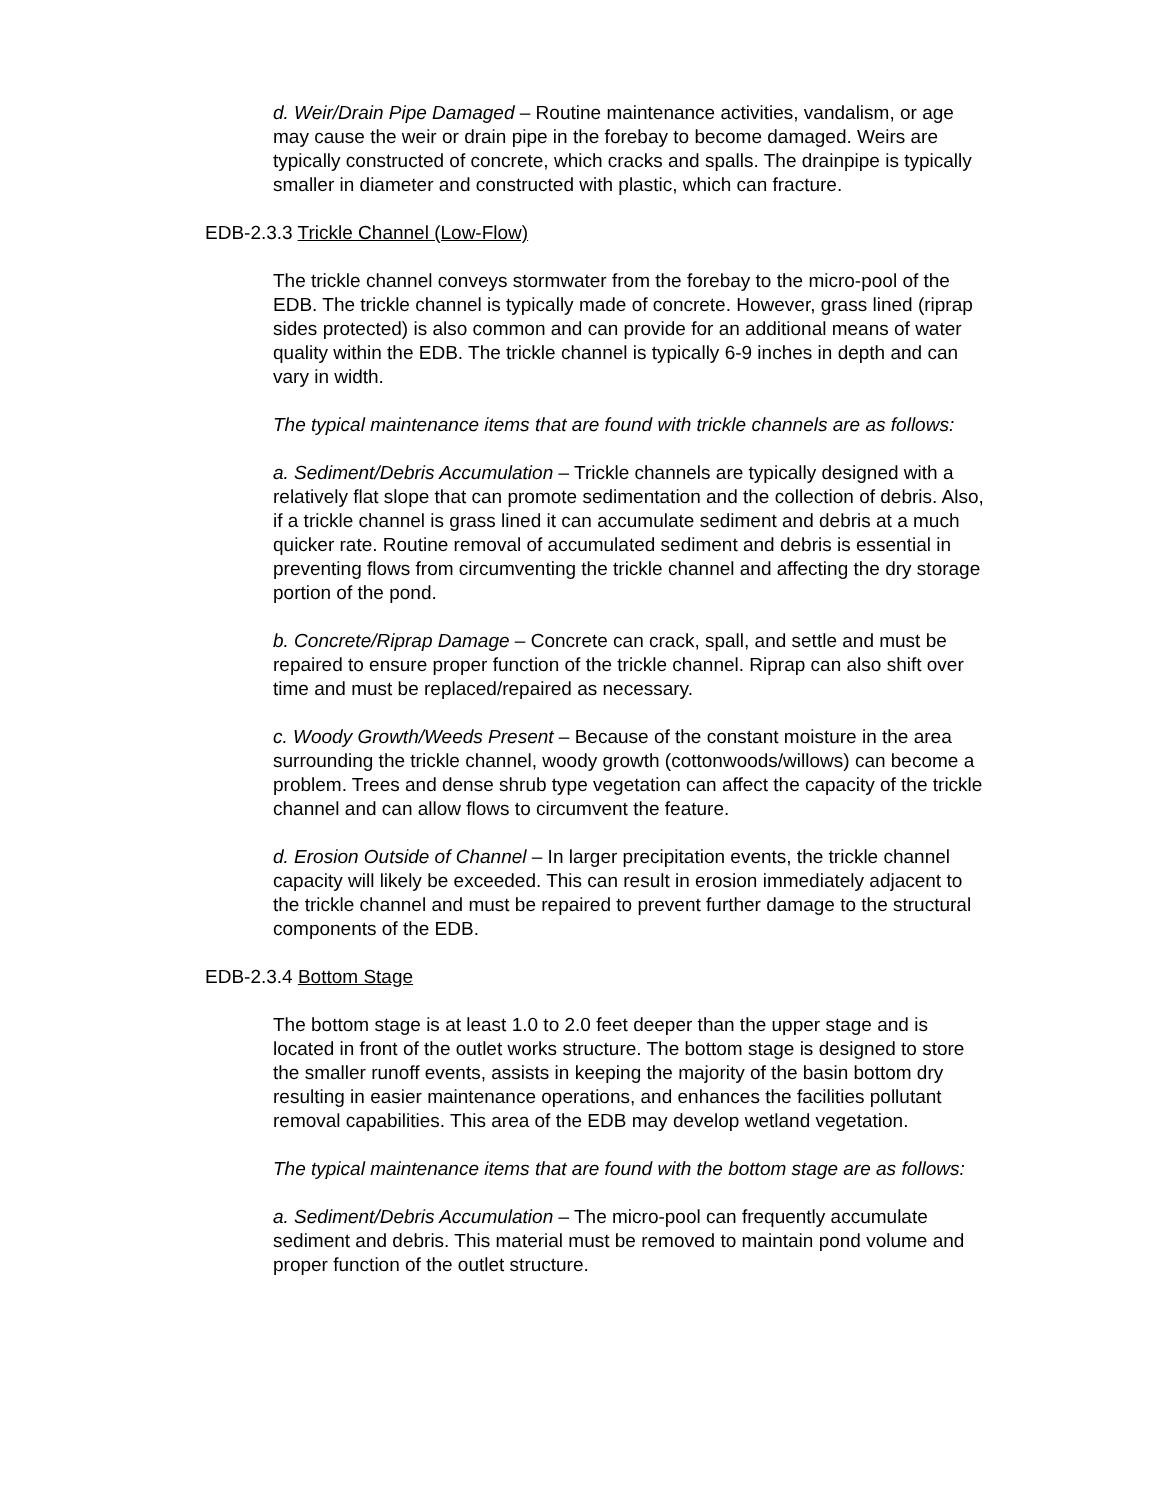d. Weir/Drain Pipe Damaged – Routine maintenance activities, vandalism, or age may cause the weir or drain pipe in the forebay to become damaged. Weirs are typically constructed of concrete, which cracks and spalls. The drainpipe is typically smaller in diameter and constructed with plastic, which can fracture.
EDB-2.3.3 Trickle Channel (Low-Flow)
The trickle channel conveys stormwater from the forebay to the micro-pool of the EDB. The trickle channel is typically made of concrete. However, grass lined (riprap sides protected) is also common and can provide for an additional means of water quality within the EDB. The trickle channel is typically 6-9 inches in depth and can vary in width.
The typical maintenance items that are found with trickle channels are as follows:
a. Sediment/Debris Accumulation – Trickle channels are typically designed with a relatively flat slope that can promote sedimentation and the collection of debris. Also, if a trickle channel is grass lined it can accumulate sediment and debris at a much quicker rate. Routine removal of accumulated sediment and debris is essential in preventing flows from circumventing the trickle channel and affecting the dry storage portion of the pond.
b. Concrete/Riprap Damage – Concrete can crack, spall, and settle and must be repaired to ensure proper function of the trickle channel. Riprap can also shift over time and must be replaced/repaired as necessary.
c. Woody Growth/Weeds Present – Because of the constant moisture in the area surrounding the trickle channel, woody growth (cottonwoods/willows) can become a problem. Trees and dense shrub type vegetation can affect the capacity of the trickle channel and can allow flows to circumvent the feature.
d. Erosion Outside of Channel – In larger precipitation events, the trickle channel capacity will likely be exceeded. This can result in erosion immediately adjacent to the trickle channel and must be repaired to prevent further damage to the structural components of the EDB.
EDB-2.3.4 Bottom Stage
The bottom stage is at least 1.0 to 2.0 feet deeper than the upper stage and is located in front of the outlet works structure. The bottom stage is designed to store the smaller runoff events, assists in keeping the majority of the basin bottom dry resulting in easier maintenance operations, and enhances the facilities pollutant removal capabilities. This area of the EDB may develop wetland vegetation.
The typical maintenance items that are found with the bottom stage are as follows:
a. Sediment/Debris Accumulation – The micro-pool can frequently accumulate sediment and debris. This material must be removed to maintain pond volume and proper function of the outlet structure.